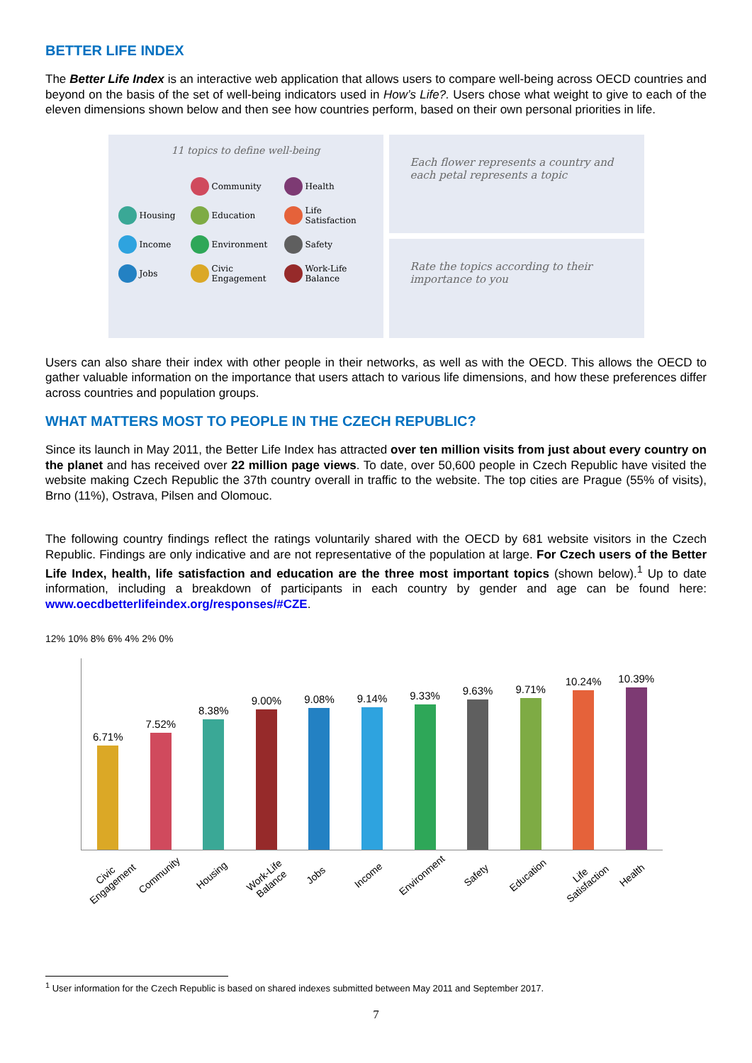BETTER LIFE INDEX
The Better Life Index is an interactive web application that allows users to compare well-being across OECD countries and beyond on the basis of the set of well-being indicators used in How’s Life?. Users chose what weight to give to each of the eleven dimensions shown below and then see how countries perform, based on their own personal priorities in life.
11 topics to define well-being
Community
Health
Housing
Education
Life Satisfaction
Income
Environment
Safety
Jobs
Civic Engagement
Work-Life Balance
Each flower represents a country and each petal represents a topic
Rate the topics according to their importance to you
Users can also share their index with other people in their networks, as well as with the OECD. This allows the OECD to gather valuable information on the importance that users attach to various life dimensions, and how these preferences differ across countries and population groups.
WHAT MATTERS MOST TO PEOPLE IN THE CZECH REPUBLIC?
Since its launch in May 2011, the Better Life Index has attracted over ten million visits from just about every country on the planet and has received over 22 million page views. To date, over 50,600 people in Czech Republic have visited the website making Czech Republic the 37th country overall in traffic to the website. The top cities are Prague (55% of visits), Brno (11%), Ostrava, Pilsen and Olomouc.
The following country findings reflect the ratings voluntarily shared with the OECD by 681 website visitors in the Czech Republic. Findings are only indicative and are not representative of the population at large. For Czech users of the Better Life Index, health, life satisfaction and education are the three most important topics (shown below).<sup>1</sup> Up to date information, including a breakdown of participants in each country by gender and age can be found here: www.oecdbetterlifeindex.org/responses/#CZE.
12% 10% 8% 6% 4% 2% 0%
6.71%
7.52%
8.38%
9.00%
9.08%
9.14%
9.33%
9.63%
9.71%
10.24%
10.39%
Civic Engagement Community Housing Work-Life Balance Jobs Income Environment Safety Education Life Satisfaction Health
<sup>1</sup> User information for the Czech Republic is based on shared indexes submitted between May 2011 and September 2017.
7